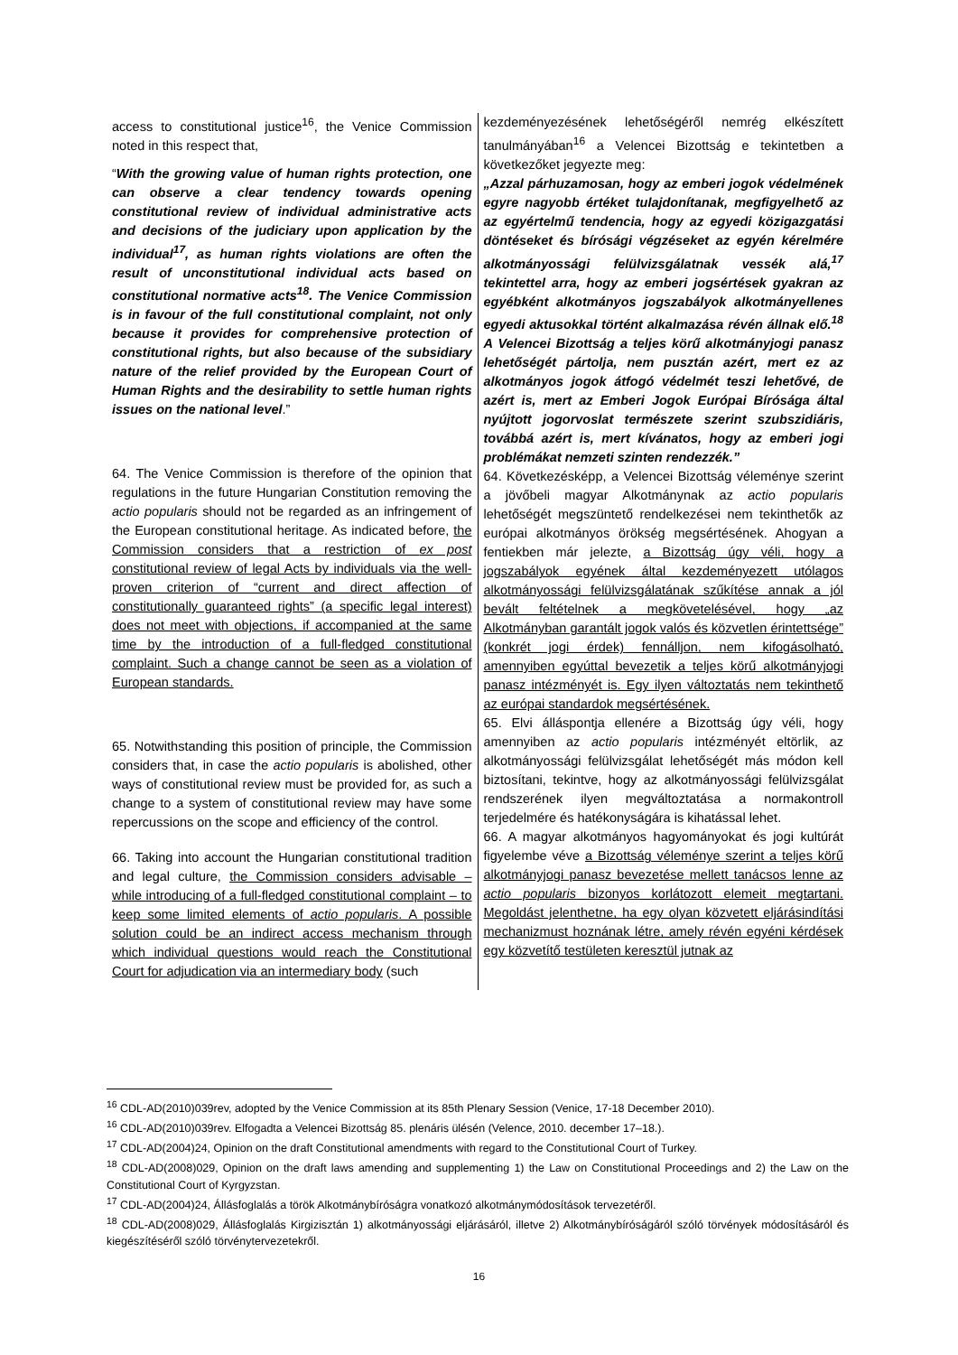| access to constitutional justice<sup>16</sup>, the Venice Commission noted in this respect that, “ With the growing value of human rights protection, one can observe a clear tendency towards opening constitutional review of individual administrative acts and decisions of the judiciary upon application by the individual<sup>17</sup>, as human rights violations are often the result of unconstitutional individual acts based on constitutional normative acts<sup>18</sup>. The Venice Commission is in favour of the full constitutional complaint, not only because it provides for comprehensive protection of constitutional rights, but also because of the subsidiary nature of the relief provided by the European Court of Human Rights and the desirability to settle human rights issues on the national level .” 64. The Venice Commission is therefore of the opinion that regulations in the future Hungarian Constitution removing the actio popularis should not be regarded as an infringement of the European constitutional heritage. As indicated before, the Commission considers that a restriction of ex post constitutional review of legal Acts by individuals via the well-proven criterion of “current and direct affection of constitutionally guaranteed rights” (a specific legal interest) does not meet with objections, if accompanied at the same time by the introduction of a full-fledged constitutional complaint. Such a change cannot be seen as a violation of European standards. 65. Notwithstanding this position of principle, the Commission considers that, in case the actio popularis is abolished, other ways of constitutional review must be provided for, as such a change to a system of constitutional review may have some repercussions on the scope and efficiency of the control. 66. Taking into account the Hungarian constitutional tradition and legal culture, the Commission considers advisable – while introducing of a full-fledged constitutional complaint – to keep some limited elements of actio popularis . A possible solution could be an indirect access mechanism through which individual questions would reach the Constitutional Court for adjudication via an intermediary body (such | kezdeményezésének lehetőségéről nemrég elkészített tanulmányában<sup>16</sup> a Velencei Bizottság e tekintetben a következőket jegyezte meg: „Azzal párhuzamosan, hogy az emberi jogok védelmének egyre nagyobb értéket tulajdonítanak, megfigyelhető az az egyértelmű tendencia, hogy az egyedi közigazgatási döntéseket és bírósági végzéseket az egyén kérelmére alkotmányossági felülvizsgálatnak vessék alá,<sup>17</sup> tekintettel arra, hogy az emberi jogsértések gyakran az egyébként alkotmányos jogszabályok alkotmányellenes egyedi aktusokkal történt alkalmazása révén állnak elő.<sup>18</sup> A Velencei Bizottság a teljes körű alkotmányjogi panasz lehetőségét pártolja, nem pusztán azért, mert ez az alkotmányos jogok átfogó védelmét teszi lehetővé, de azért is, mert az Emberi Jogok Európai Bírósága által nyújtott jogorvoslat természete szerint szubszidiáris, továbbá azért is, mert kívánatos, hogy az emberi jogi problémákat nemzeti szinten rendezzék.” 64. Következésképp, a Velencei Bizottság véleménye szerint a jövőbeli magyar Alkotmánynak az actio popularis lehetőségét megszüntető rendelkezései nem tekinthetők az európai alkotmányos örökség megsértésének. Ahogyan a fentiekben már jelezte, a Bizottság úgy véli, hogy a jogszabályok egyének által kezdeményezett utólagos alkotmányossági felülvizsgálatának szűkítése annak a jól bevált feltételnek a megkövetelésével, hogy „az Alkotmányban garantált jogok valós és közvetlen érintettsége” (konkrét jogi érdek) fennálljon, nem kifogásolható, amennyiben egyúttal bevezetik a teljes körű alkotmányjogi panasz intézményét is. Egy ilyen változtatás nem tekinthető az európai standardok megsértésének. 65. Elvi álláspontja ellenére a Bizottság úgy véli, hogy amennyiben az actio popularis intézményét eltörlik, az alkotmányossági felülvizsgálat lehetőségét más módon kell biztosítani, tekintve, hogy az alkotmányossági felülvizsgálat rendszerének ilyen megváltoztatása a normakontroll terjedelmére és hatékonyságára is kihatással lehet. 66. A magyar alkotmányos hagyományokat és jogi kultúrát figyelembe véve a Bizottság véleménye szerint a teljes körű alkotmányjogi panasz bevezetése mellett tanácsos lenne az actio popularis bizonyos korlátozott elemeit megtartani. Megoldást jelenthetne, ha egy olyan közvetett eljárásindítási mechanizmust hoznának létre, amely révén egyéni kérdések egy közvetítő testületen keresztül jutnak az |
<sup>16</sup> CDL-AD(2010)039rev, adopted by the Venice Commission at its 85th Plenary Session (Venice, 17-18 December 2010).
<sup>16</sup> CDL-AD(2010)039rev. Elfogadta a Velencei Bizottság 85. plenáris ülésén (Velence, 2010. december 17–18.).
<sup>17</sup> CDL-AD(2004)24, Opinion on the draft Constitutional amendments with regard to the Constitutional Court of Turkey.
<sup>18</sup> CDL-AD(2008)029, Opinion on the draft laws amending and supplementing 1) the Law on Constitutional Proceedings and 2) the Law on the Constitutional Court of Kyrgyzstan.
<sup>17</sup> CDL-AD(2004)24, Állásfoglalás a török Alkotmánybíróságra vonatkozó alkotmánymódosítások tervezetéről.
<sup>18</sup> CDL-AD(2008)029, Állásfoglalás Kirgizisztán 1) alkotmányossági eljárásáról, illetve 2) Alkotmánybíróságáról szóló törvények módosításáról és kiegészítéséről szóló törvénytervezetekről.
16